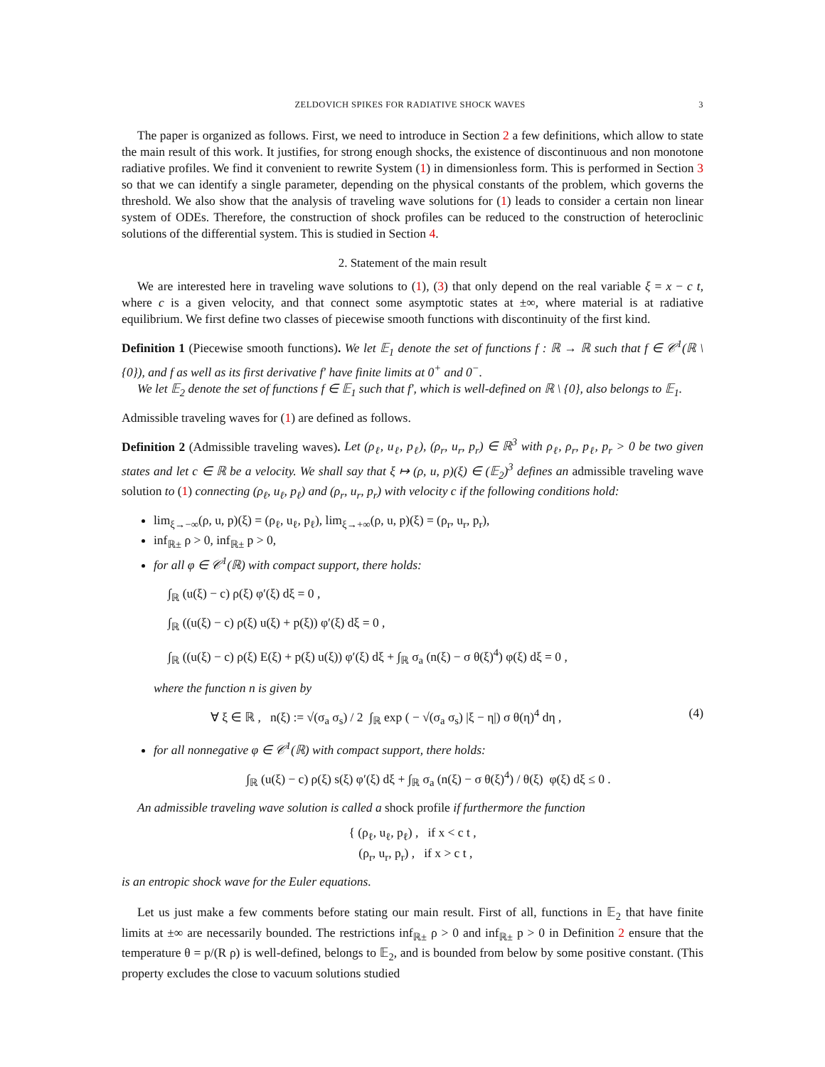ZELDOVICH SPIKES FOR RADIATIVE SHOCK WAVES 3
The paper is organized as follows. First, we need to introduce in Section 2 a few definitions, which allow to state the main result of this work. It justifies, for strong enough shocks, the existence of discontinuous and non monotone radiative profiles. We find it convenient to rewrite System (1) in dimensionless form. This is performed in Section 3 so that we can identify a single parameter, depending on the physical constants of the problem, which governs the threshold. We also show that the analysis of traveling wave solutions for (1) leads to consider a certain non linear system of ODEs. Therefore, the construction of shock profiles can be reduced to the construction of heteroclinic solutions of the differential system. This is studied in Section 4.
2. Statement of the main result
We are interested here in traveling wave solutions to (1), (3) that only depend on the real variable ξ = x − c t, where c is a given velocity, and that connect some asymptotic states at ±∞, where material is at radiative equilibrium. We first define two classes of piecewise smooth functions with discontinuity of the first kind.
Definition 1 (Piecewise smooth functions). We let 𝔼<sub>1</sub> denote the set of functions f : ℝ → ℝ such that f ∈ 𝒞<sup>1</sup>(ℝ \ {0}), and f as well as its first derivative f′ have finite limits at 0<sup>+</sup> and 0<sup>−</sup>.
We let 𝔼<sub>2</sub> denote the set of functions f ∈ 𝔼<sub>1</sub> such that f′, which is well-defined on ℝ \ {0}, also belongs to 𝔼<sub>1</sub>.
Admissible traveling waves for (1) are defined as follows.
Definition 2 (Admissible traveling waves). Let (ρ<sub>ℓ</sub>, u<sub>ℓ</sub>, p<sub>ℓ</sub>), (ρ<sub>r</sub>, u<sub>r</sub>, p<sub>r</sub>) ∈ ℝ<sup>3</sup> with ρ<sub>ℓ</sub>, ρ<sub>r</sub>, p<sub>ℓ</sub>, p<sub>r</sub> > 0 be two given states and let c ∈ ℝ be a velocity. We shall say that ξ ↦ (ρ, u, p)(ξ) ∈ (𝔼<sub>2</sub>)<sup>3</sup> defines an admissible traveling wave solution to (1) connecting (ρ<sub>ℓ</sub>, u<sub>ℓ</sub>, p<sub>ℓ</sub>) and (ρ<sub>r</sub>, u<sub>r</sub>, p<sub>r</sub>) with velocity c if the following conditions hold:
lim<sub>ξ→−∞</sub>(ρ, u, p)(ξ) = (ρ<sub>ℓ</sub>, u<sub>ℓ</sub>, p<sub>ℓ</sub>), lim<sub>ξ→+∞</sub>(ρ, u, p)(ξ) = (ρ<sub>r</sub>, u<sub>r</sub>, p<sub>r</sub>),
inf<sub>ℝ±</sub> ρ > 0, inf<sub>ℝ±</sub> p > 0,
for all φ ∈ 𝒞<sup>1</sup>(ℝ) with compact support, there holds:
∫<sub>ℝ</sub> (u(ξ) − c) ρ(ξ) φ′(ξ) dξ = 0 ,
∫<sub>ℝ</sub> ((u(ξ) − c) ρ(ξ) u(ξ) + p(ξ)) φ′(ξ) dξ = 0 ,
∫<sub>ℝ</sub> ((u(ξ) − c) ρ(ξ) E(ξ) + p(ξ) u(ξ)) φ′(ξ) dξ + ∫<sub>ℝ</sub> σ<sub>a</sub> (n(ξ) − σ θ(ξ)<sup>4</sup>) φ(ξ) dξ = 0 ,
where the function n is given by
∀ ξ ∈ ℝ , n(ξ) := √(σ<sub>a</sub> σ<sub>s</sub>) / 2 ∫<sub>ℝ</sub> exp ( − √(σ<sub>a</sub> σ<sub>s</sub>) |ξ − η|) σ θ(η)<sup>4</sup> dη , (4)
for all nonnegative φ ∈ 𝒞<sup>1</sup>(ℝ) with compact support, there holds:
∫<sub>ℝ</sub> (u(ξ) − c) ρ(ξ) s(ξ) φ′(ξ) dξ + ∫<sub>ℝ</sub> σ<sub>a</sub> (n(ξ) − σ θ(ξ)<sup>4</sup>) / θ(ξ) φ(ξ) dξ ≤ 0 .
An admissible traveling wave solution is called a shock profile if furthermore the function
{ (ρ<sub>ℓ</sub>, u<sub>ℓ</sub>, p<sub>ℓ</sub>) , if x < c t ,
(ρ<sub>r</sub>, u<sub>r</sub>, p<sub>r</sub>) , if x > c t ,
is an entropic shock wave for the Euler equations.
Let us just make a few comments before stating our main result. First of all, functions in 𝔼<sub>2</sub> that have finite limits at ±∞ are necessarily bounded. The restrictions inf<sub>ℝ±</sub> ρ > 0 and inf<sub>ℝ±</sub> p > 0 in Definition 2 ensure that the temperature θ = p/(R ρ) is well-defined, belongs to 𝔼<sub>2</sub>, and is bounded from below by some positive constant. (This property excludes the close to vacuum solutions studied